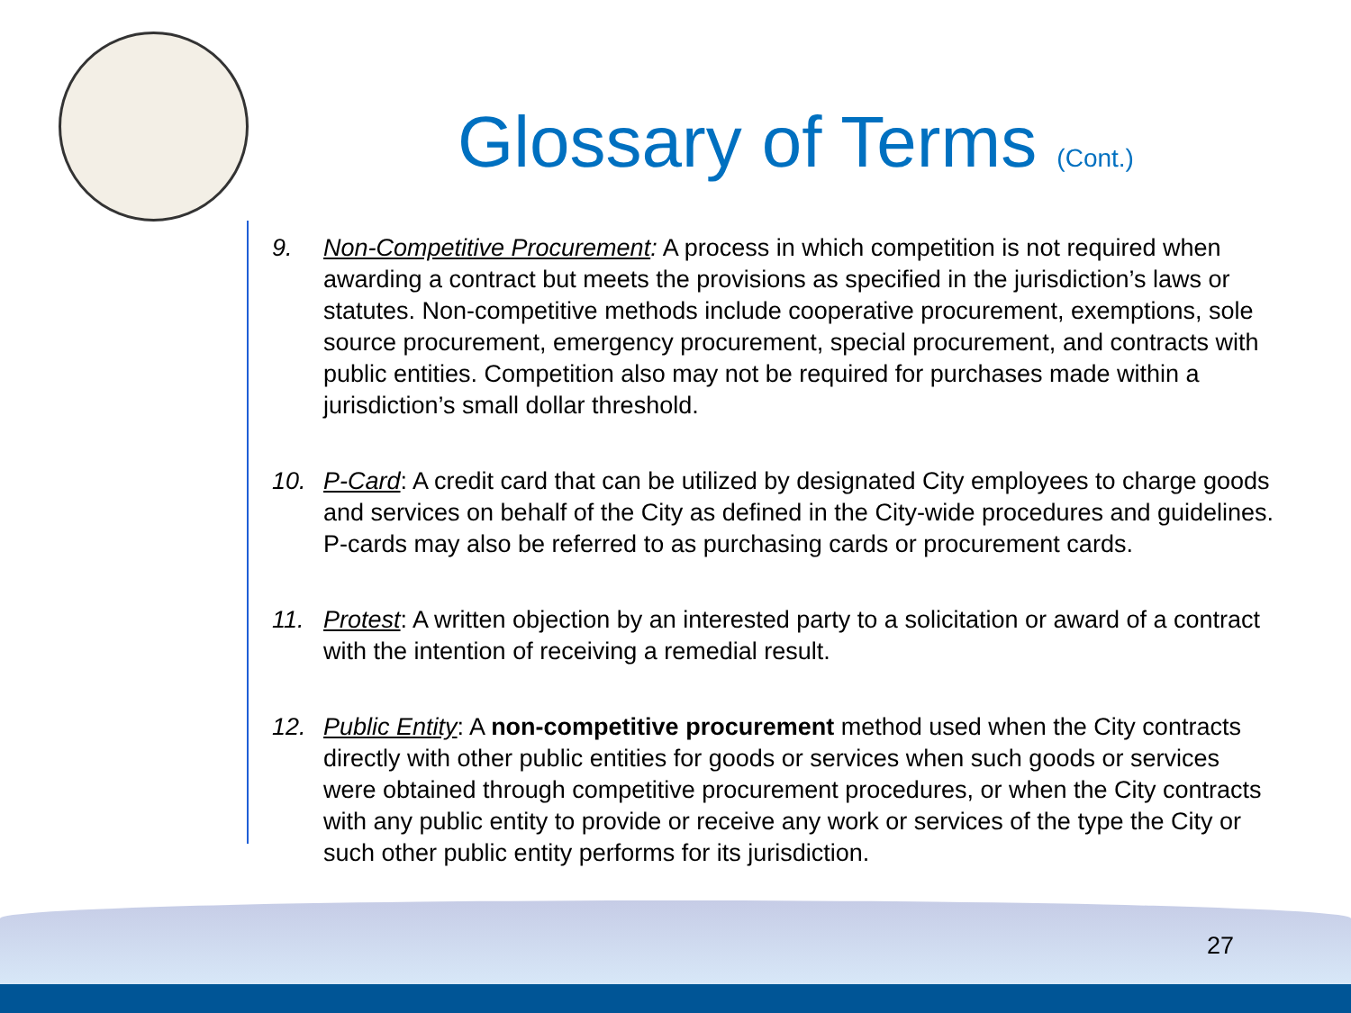Glossary of Terms (Cont.)
9. Non-Competitive Procurement: A process in which competition is not required when awarding a contract but meets the provisions as specified in the jurisdiction’s laws or statutes. Non-competitive methods include cooperative procurement, exemptions, sole source procurement, emergency procurement, special procurement, and contracts with public entities. Competition also may not be required for purchases made within a jurisdiction’s small dollar threshold.
10. P-Card: A credit card that can be utilized by designated City employees to charge goods and services on behalf of the City as defined in the City-wide procedures and guidelines. P-cards may also be referred to as purchasing cards or procurement cards.
11. Protest: A written objection by an interested party to a solicitation or award of a contract with the intention of receiving a remedial result.
12. Public Entity: A non-competitive procurement method used when the City contracts directly with other public entities for goods or services when such goods or services were obtained through competitive procurement procedures, or when the City contracts with any public entity to provide or receive any work or services of the type the City or such other public entity performs for its jurisdiction.
27